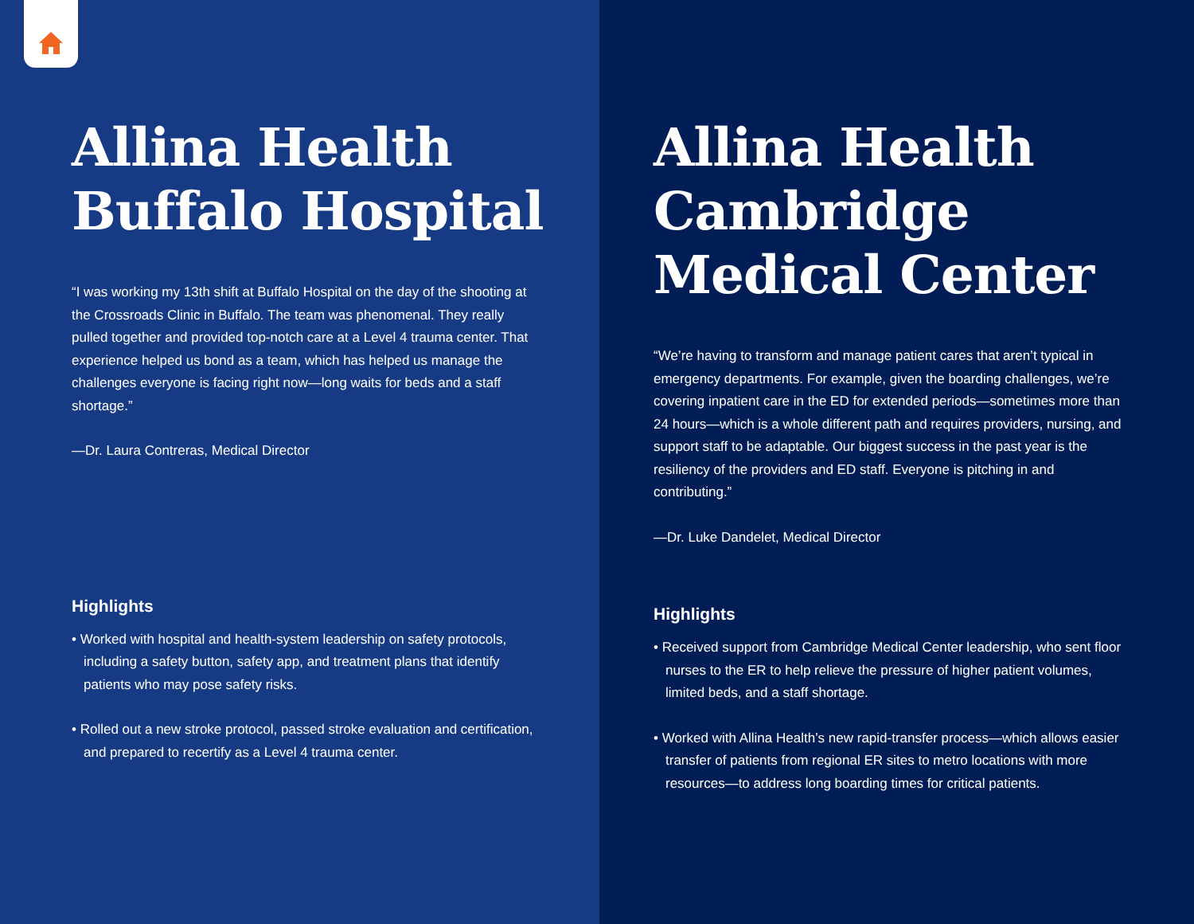Allina Health Buffalo Hospital
“I was working my 13th shift at Buffalo Hospital on the day of the shooting at the Crossroads Clinic in Buffalo. The team was phenomenal. They really pulled together and provided top-notch care at a Level 4 trauma center. That experience helped us bond as a team, which has helped us manage the challenges everyone is facing right now—long waits for beds and a staff shortage.”
—Dr. Laura Contreras, Medical Director
Highlights
• Worked with hospital and health-system leadership on safety protocols, including a safety button, safety app, and treatment plans that identify patients who may pose safety risks.
• Rolled out a new stroke protocol, passed stroke evaluation and certification, and prepared to recertify as a Level 4 trauma center.
Allina Health Cambridge Medical Center
“We’re having to transform and manage patient cares that aren’t typical in emergency departments. For example, given the boarding challenges, we’re covering inpatient care in the ED for extended periods—sometimes more than 24 hours—which is a whole different path and requires providers, nursing, and support staff to be adaptable. Our biggest success in the past year is the resiliency of the providers and ED staff. Everyone is pitching in and contributing.”
—Dr. Luke Dandelet, Medical Director
Highlights
• Received support from Cambridge Medical Center leadership, who sent floor nurses to the ER to help relieve the pressure of higher patient volumes, limited beds, and a staff shortage.
• Worked with Allina Health’s new rapid-transfer process—which allows easier transfer of patients from regional ER sites to metro locations with more resources—to address long boarding times for critical patients.